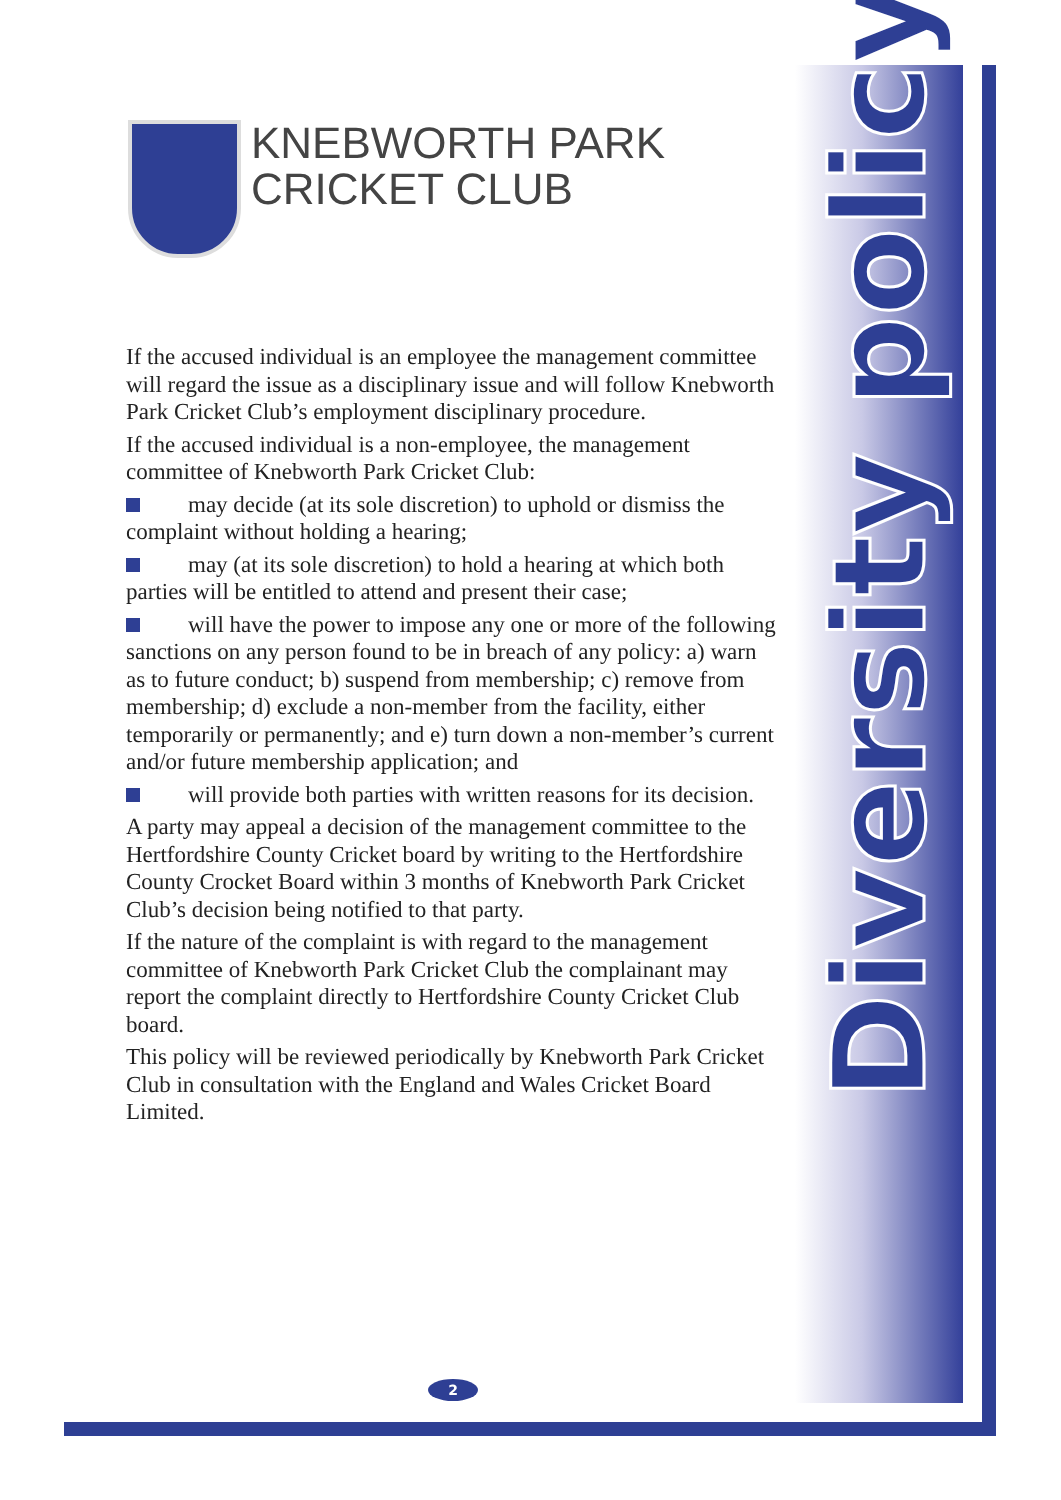KNEBWORTH PARK
CRICKET CLUB
If the accused individual is an employee the management committee will regard the issue as a disciplinary issue and will follow Knebworth Park Cricket Club’s employment disciplinary procedure.
If the accused individual is a non-employee, the management committee of Knebworth Park Cricket Club:
may decide (at its sole discretion) to uphold or dismiss the complaint without holding a hearing;
may (at its sole discretion) to hold a hearing at which both parties will be entitled to attend and present their case;
will have the power to impose any one or more of the following sanctions on any person found to be in breach of any policy: a) warn as to future conduct; b) suspend from membership; c) remove from membership; d) exclude a non-member from the facility, either temporarily or permanently; and e) turn down a non-member’s current and/or future membership application; and
will provide both parties with written reasons for its decision.
A party may appeal a decision of the management committee to the Hertfordshire County Cricket board by writing to the Hertfordshire County Crocket Board within 3 months of Knebworth Park Cricket Club’s decision being notified to that party.
If the nature of the complaint is with regard to the management committee of Knebworth Park Cricket Club the complainant may report the complaint directly to Hertfordshire County Cricket Club board.
This policy will be reviewed periodically by Knebworth Park Cricket Club in consultation with the England and Wales Cricket Board Limited.
Diversity policy
2